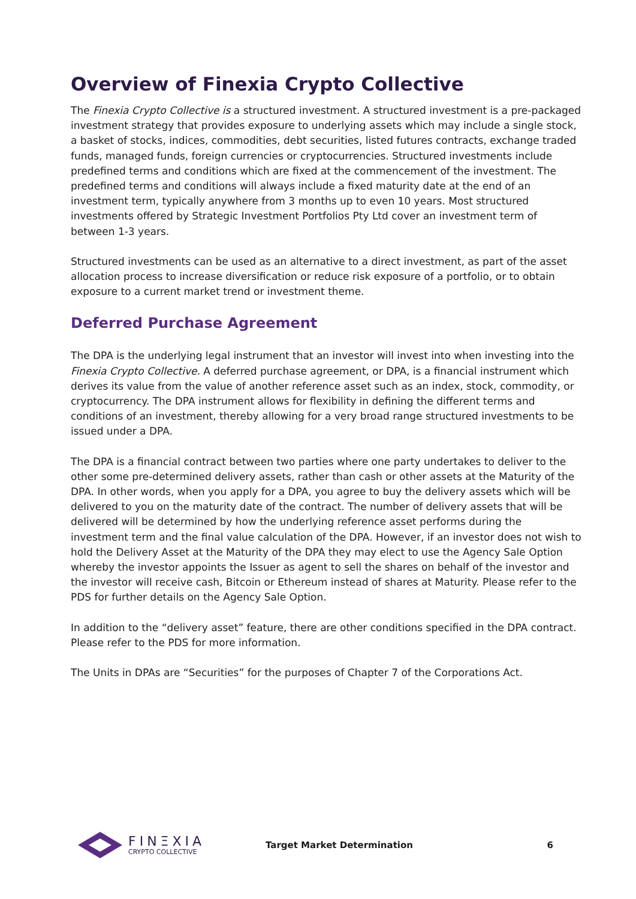Overview of Finexia Crypto Collective
The Finexia Crypto Collective is a structured investment. A structured investment is a pre-packaged investment strategy that provides exposure to underlying assets which may include a single stock, a basket of stocks, indices, commodities, debt securities, listed futures contracts, exchange traded funds, managed funds, foreign currencies or cryptocurrencies. Structured investments include predefined terms and conditions which are fixed at the commencement of the investment. The predefined terms and conditions will always include a fixed maturity date at the end of an investment term, typically anywhere from 3 months up to even 10 years. Most structured investments offered by Strategic Investment Portfolios Pty Ltd cover an investment term of between 1-3 years.
Structured investments can be used as an alternative to a direct investment, as part of the asset allocation process to increase diversification or reduce risk exposure of a portfolio, or to obtain exposure to a current market trend or investment theme.
Deferred Purchase Agreement
The DPA is the underlying legal instrument that an investor will invest into when investing into the Finexia Crypto Collective. A deferred purchase agreement, or DPA, is a financial instrument which derives its value from the value of another reference asset such as an index, stock, commodity, or cryptocurrency. The DPA instrument allows for flexibility in defining the different terms and conditions of an investment, thereby allowing for a very broad range structured investments to be issued under a DPA.
The DPA is a financial contract between two parties where one party undertakes to deliver to the other some pre-determined delivery assets, rather than cash or other assets at the Maturity of the DPA. In other words, when you apply for a DPA, you agree to buy the delivery assets which will be delivered to you on the maturity date of the contract. The number of delivery assets that will be delivered will be determined by how the underlying reference asset performs during the investment term and the final value calculation of the DPA. However, if an investor does not wish to hold the Delivery Asset at the Maturity of the DPA they may elect to use the Agency Sale Option whereby the investor appoints the Issuer as agent to sell the shares on behalf of the investor and the investor will receive cash, Bitcoin or Ethereum instead of shares at Maturity. Please refer to the PDS for further details on the Agency Sale Option.
In addition to the “delivery asset” feature, there are other conditions specified in the DPA contract. Please refer to the PDS for more information.
The Units in DPAs are “Securities” for the purposes of Chapter 7 of the Corporations Act.
FINΞXIA
CRYPTO COLLECTIVE
Target Market Determination 6